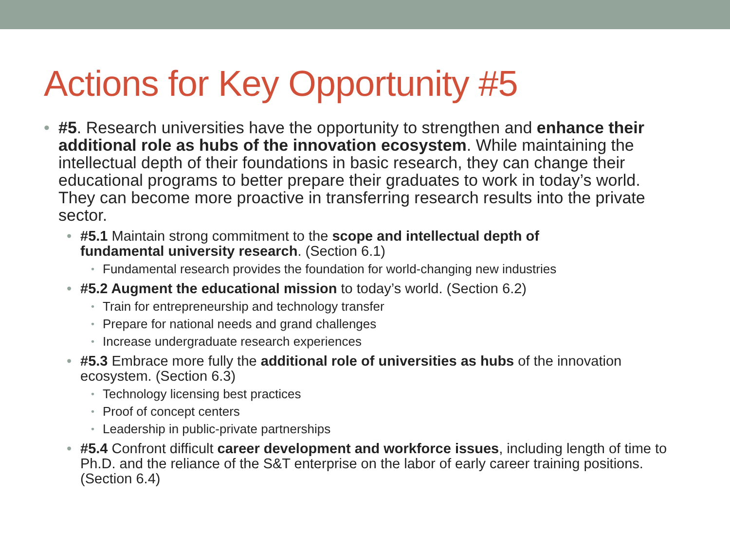Actions for Key Opportunity #5
• #5. Research universities have the opportunity to strengthen and enhance their additional role as hubs of the innovation ecosystem. While maintaining the intellectual depth of their foundations in basic research, they can change their educational programs to better prepare their graduates to work in today’s world. They can become more proactive in transferring research results into the private sector.
• #5.1 Maintain strong commitment to the scope and intellectual depth of fundamental university research. (Section 6.1)
• Fundamental research provides the foundation for world-changing new industries
• #5.2 Augment the educational mission to today’s world. (Section 6.2)
• Train for entrepreneurship and technology transfer
• Prepare for national needs and grand challenges
• Increase undergraduate research experiences
• #5.3 Embrace more fully the additional role of universities as hubs of the innovation ecosystem. (Section 6.3)
• Technology licensing best practices
• Proof of concept centers
• Leadership in public-private partnerships
• #5.4 Confront difficult career development and workforce issues, including length of time to Ph.D. and the reliance of the S&T enterprise on the labor of early career training positions. (Section 6.4)